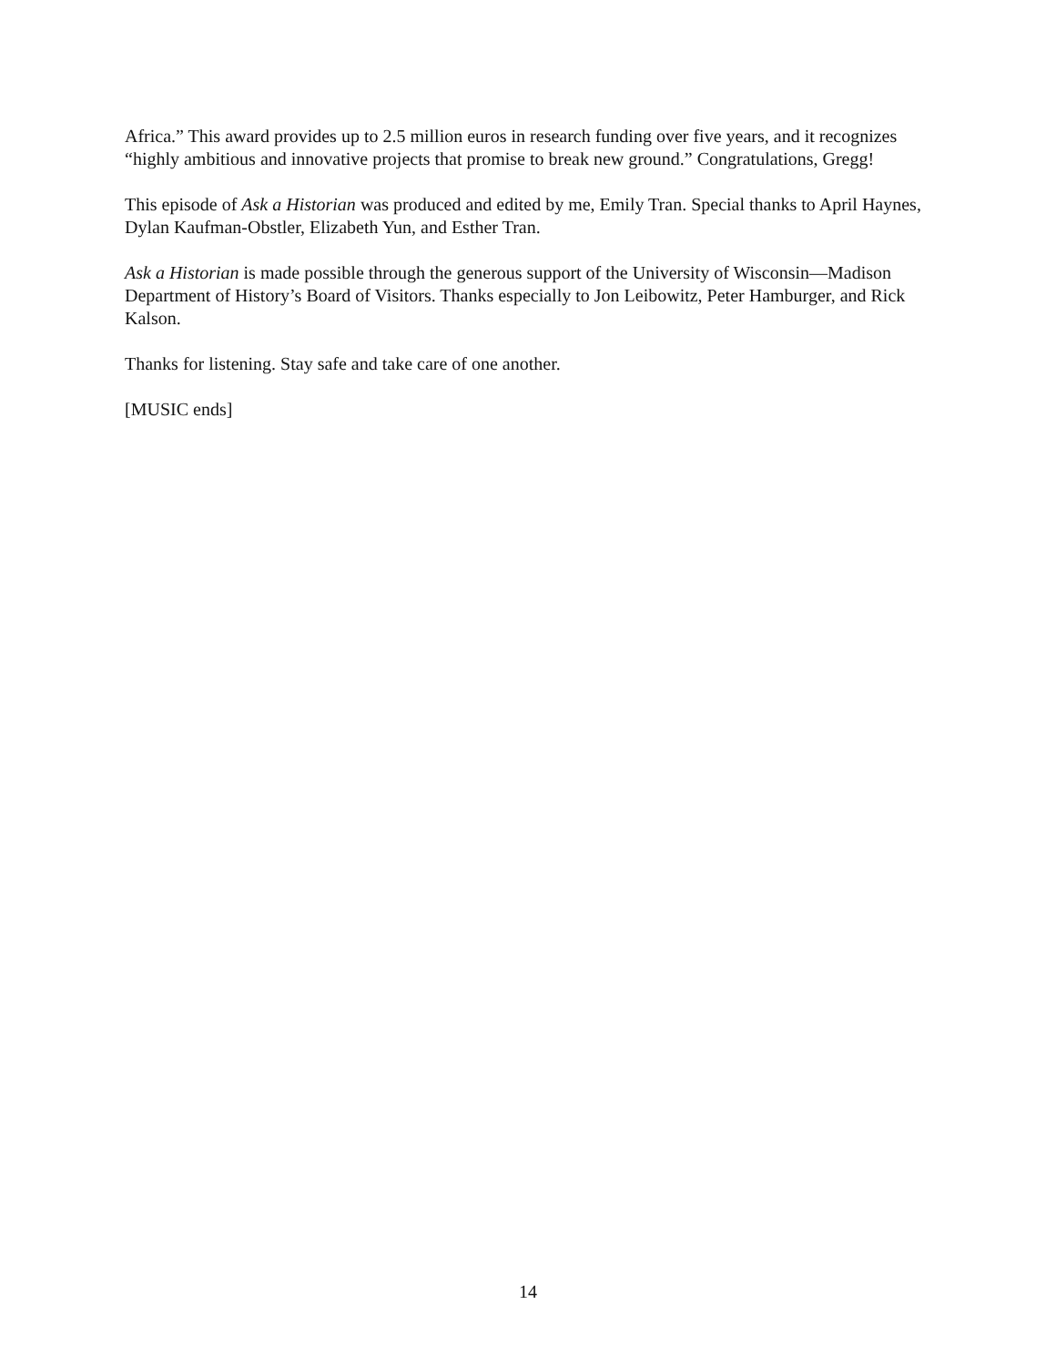Africa.” This award provides up to 2.5 million euros in research funding over five years, and it recognizes “highly ambitious and innovative projects that promise to break new ground.” Congratulations, Gregg!
This episode of Ask a Historian was produced and edited by me, Emily Tran. Special thanks to April Haynes, Dylan Kaufman-Obstler, Elizabeth Yun, and Esther Tran.
Ask a Historian is made possible through the generous support of the University of Wisconsin—Madison Department of History’s Board of Visitors. Thanks especially to Jon Leibowitz, Peter Hamburger, and Rick Kalson.
Thanks for listening. Stay safe and take care of one another.
[MUSIC ends]
14